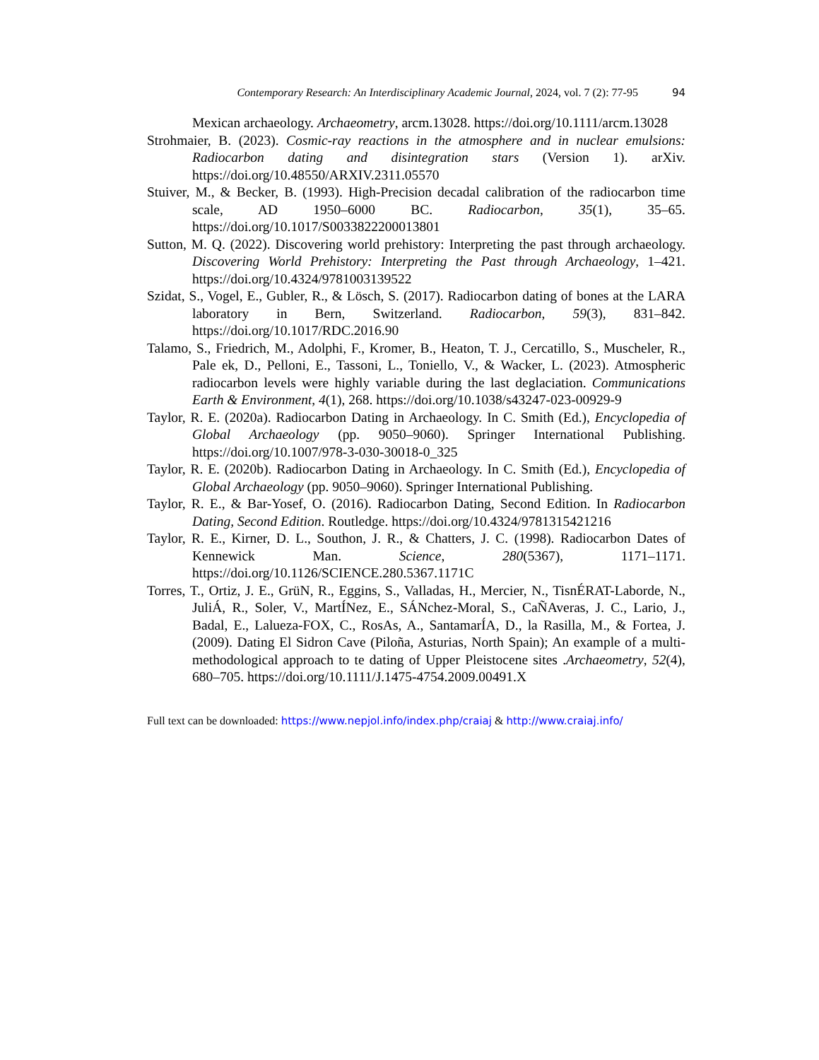Contemporary Research: An Interdisciplinary Academic Journal, 2024, vol. 7 (2): 77-95 94
Mexican archaeology. Archaeometry, arcm.13028. https://doi.org/10.1111/arcm.13028
Strohmaier, B. (2023). Cosmic-ray reactions in the atmosphere and in nuclear emulsions: Radiocarbon dating and disintegration stars (Version 1). arXiv. https://doi.org/10.48550/ARXIV.2311.05570
Stuiver, M., & Becker, B. (1993). High-Precision decadal calibration of the radiocarbon time scale, AD 1950–6000 BC. Radiocarbon, 35(1), 35–65. https://doi.org/10.1017/S0033822200013801
Sutton, M. Q. (2022). Discovering world prehistory: Interpreting the past through archaeology. Discovering World Prehistory: Interpreting the Past through Archaeology, 1–421. https://doi.org/10.4324/9781003139522
Szidat, S., Vogel, E., Gubler, R., & Lösch, S. (2017). Radiocarbon dating of bones at the LARA laboratory in Bern, Switzerland. Radiocarbon, 59(3), 831–842. https://doi.org/10.1017/RDC.2016.90
Talamo, S., Friedrich, M., Adolphi, F., Kromer, B., Heaton, T. J., Cercatillo, S., Muscheler, R., Pale ek, D., Pelloni, E., Tassoni, L., Toniello, V., & Wacker, L. (2023). Atmospheric radiocarbon levels were highly variable during the last deglaciation. Communications Earth & Environment, 4(1), 268. https://doi.org/10.1038/s43247-023-00929-9
Taylor, R. E. (2020a). Radiocarbon Dating in Archaeology. In C. Smith (Ed.), Encyclopedia of Global Archaeology (pp. 9050–9060). Springer International Publishing. https://doi.org/10.1007/978-3-030-30018-0_325
Taylor, R. E. (2020b). Radiocarbon Dating in Archaeology. In C. Smith (Ed.), Encyclopedia of Global Archaeology (pp. 9050–9060). Springer International Publishing.
Taylor, R. E., & Bar-Yosef, O. (2016). Radiocarbon Dating, Second Edition. In Radiocarbon Dating, Second Edition. Routledge. https://doi.org/10.4324/9781315421216
Taylor, R. E., Kirner, D. L., Southon, J. R., & Chatters, J. C. (1998). Radiocarbon Dates of Kennewick Man. Science, 280(5367), 1171–1171. https://doi.org/10.1126/SCIENCE.280.5367.1171C
Torres, T., Ortiz, J. E., GrüN, R., Eggins, S., Valladas, H., Mercier, N., TisnÉRAT-Laborde, N., JuliÁ, R., Soler, V., MartÍNez, E., SÁNchez-Moral, S., CaÑAveras, J. C., Lario, J., Badal, E., Lalueza-FOX, C., RosAs, A., SantamarÍA, D., la Rasilla, M., & Fortea, J. (2009). Dating El Sidron Cave (Piloña, Asturias, North Spain); An example of a multi-methodological approach to te dating of Upper Pleistocene sites .Archaeometry, 52(4), 680–705. https://doi.org/10.1111/J.1475-4754.2009.00491.X
Full text can be downloaded: https://www.nepjol.info/index.php/craiaj & http://www.craiaj.info/